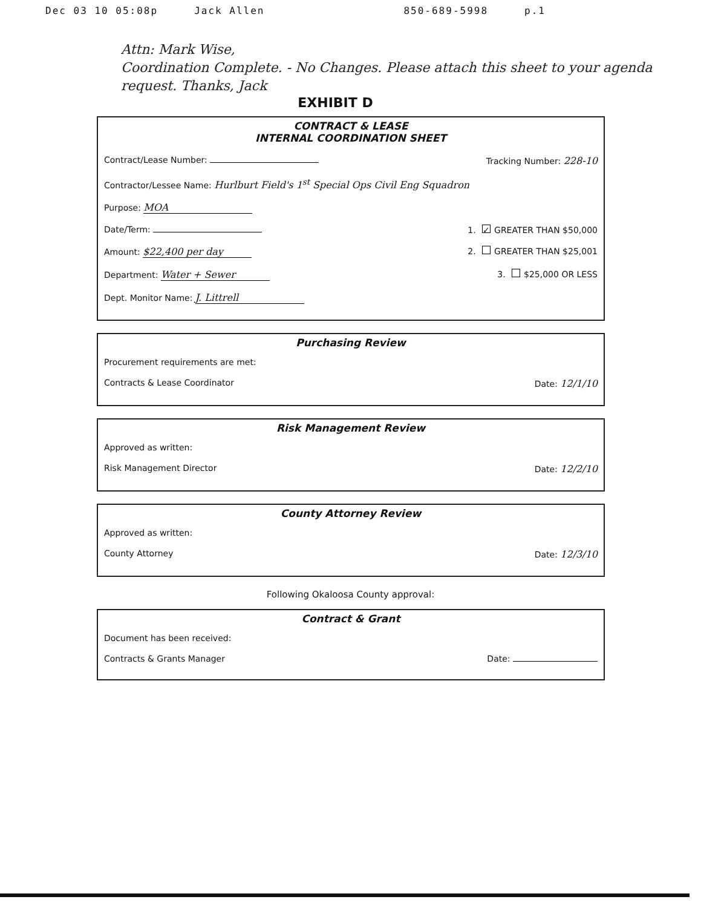Dec 03 10 05:08p Jack Allen 850-689-5998 p.1
Attn: Mark Wise,
Coordination Complete. - No Changes. Please attach this sheet to your agenda request. Thanks, Jack
EXHIBIT D
CONTRACT & LEASE
INTERNAL COORDINATION SHEET
Contract/Lease Number: Tracking Number: 228-10
Contractor/Lessee Name: Hurlburt Field's 1<sup>st</sup> Special Ops Civil Eng Squadron
Purpose: MOA
Date/Term: 1. ✓ GREATER THAN $50,000
Amount: $22,400 per day 2. GREATER THAN $25,001
Department: Water + Sewer 3. $25,000 OR LESS
Dept. Monitor Name: J. Littrell
Purchasing Review
Procurement requirements are met:
Contracts & Lease Coordinator Date: 12/1/10
Risk Management Review
Approved as written:
Risk Management Director Date: 12/2/10
County Attorney Review
Approved as written:
County Attorney Date: 12/3/10
Following Okaloosa County approval:
Contract & Grant
Document has been received:
Contracts & Grants Manager Date: